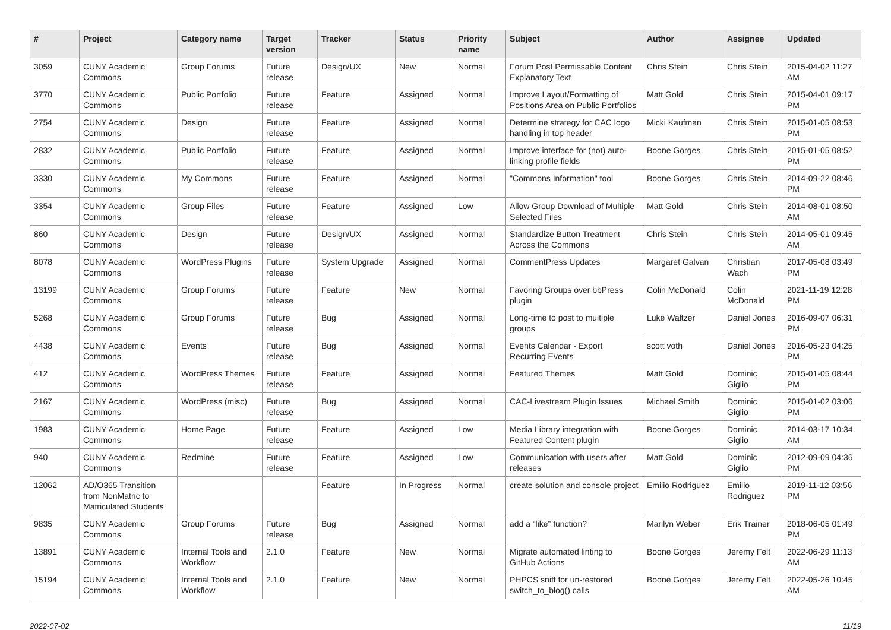| # | Project | Category name | Target version | Tracker | Status | Priority name | Subject | Author | Assignee | Updated |
| --- | --- | --- | --- | --- | --- | --- | --- | --- | --- | --- |
| 3059 | CUNY Academic Commons | Group Forums | Future release | Design/UX | New | Normal | Forum Post Permissable Content Explanatory Text | Chris Stein | Chris Stein | 2015-04-02 11:27 AM |
| 3770 | CUNY Academic Commons | Public Portfolio | Future release | Feature | Assigned | Normal | Improve Layout/Formatting of Positions Area on Public Portfolios | Matt Gold | Chris Stein | 2015-04-01 09:17 PM |
| 2754 | CUNY Academic Commons | Design | Future release | Feature | Assigned | Normal | Determine strategy for CAC logo handling in top header | Micki Kaufman | Chris Stein | 2015-01-05 08:53 PM |
| 2832 | CUNY Academic Commons | Public Portfolio | Future release | Feature | Assigned | Normal | Improve interface for (not) auto-linking profile fields | Boone Gorges | Chris Stein | 2015-01-05 08:52 PM |
| 3330 | CUNY Academic Commons | My Commons | Future release | Feature | Assigned | Normal | "Commons Information" tool | Boone Gorges | Chris Stein | 2014-09-22 08:46 PM |
| 3354 | CUNY Academic Commons | Group Files | Future release | Feature | Assigned | Low | Allow Group Download of Multiple Selected Files | Matt Gold | Chris Stein | 2014-08-01 08:50 AM |
| 860 | CUNY Academic Commons | Design | Future release | Design/UX | Assigned | Normal | Standardize Button Treatment Across the Commons | Chris Stein | Chris Stein | 2014-05-01 09:45 AM |
| 8078 | CUNY Academic Commons | WordPress Plugins | Future release | System Upgrade | Assigned | Normal | CommentPress Updates | Margaret Galvan | Christian Wach | 2017-05-08 03:49 PM |
| 13199 | CUNY Academic Commons | Group Forums | Future release | Feature | New | Normal | Favoring Groups over bbPress plugin | Colin McDonald | Colin McDonald | 2021-11-19 12:28 PM |
| 5268 | CUNY Academic Commons | Group Forums | Future release | Bug | Assigned | Normal | Long-time to post to multiple groups | Luke Waltzer | Daniel Jones | 2016-09-07 06:31 PM |
| 4438 | CUNY Academic Commons | Events | Future release | Bug | Assigned | Normal | Events Calendar - Export Recurring Events | scott voth | Daniel Jones | 2016-05-23 04:25 PM |
| 412 | CUNY Academic Commons | WordPress Themes | Future release | Feature | Assigned | Normal | Featured Themes | Matt Gold | Dominic Giglio | 2015-01-05 08:44 PM |
| 2167 | CUNY Academic Commons | WordPress (misc) | Future release | Bug | Assigned | Normal | CAC-Livestream Plugin Issues | Michael Smith | Dominic Giglio | 2015-01-02 03:06 PM |
| 1983 | CUNY Academic Commons | Home Page | Future release | Feature | Assigned | Low | Media Library integration with Featured Content plugin | Boone Gorges | Dominic Giglio | 2014-03-17 10:34 AM |
| 940 | CUNY Academic Commons | Redmine | Future release | Feature | Assigned | Low | Communication with users after releases | Matt Gold | Dominic Giglio | 2012-09-09 04:36 PM |
| 12062 | AD/O365 Transition from NonMatric to Matriculated Students | | | Feature | In Progress | Normal | create solution and console project | Emilio Rodriguez | Emilio Rodriguez | 2019-11-12 03:56 PM |
| 9835 | CUNY Academic Commons | Group Forums | Future release | Bug | Assigned | Normal | add a “like” function? | Marilyn Weber | Erik Trainer | 2018-06-05 01:49 PM |
| 13891 | CUNY Academic Commons | Internal Tools and Workflow | 2.1.0 | Feature | New | Normal | Migrate automated linting to GitHub Actions | Boone Gorges | Jeremy Felt | 2022-06-29 11:13 AM |
| 15194 | CUNY Academic Commons | Internal Tools and Workflow | 2.1.0 | Feature | New | Normal | PHPCS sniff for un-restored switch_to_blog() calls | Boone Gorges | Jeremy Felt | 2022-05-26 10:45 AM |
2022-07-02 11/19